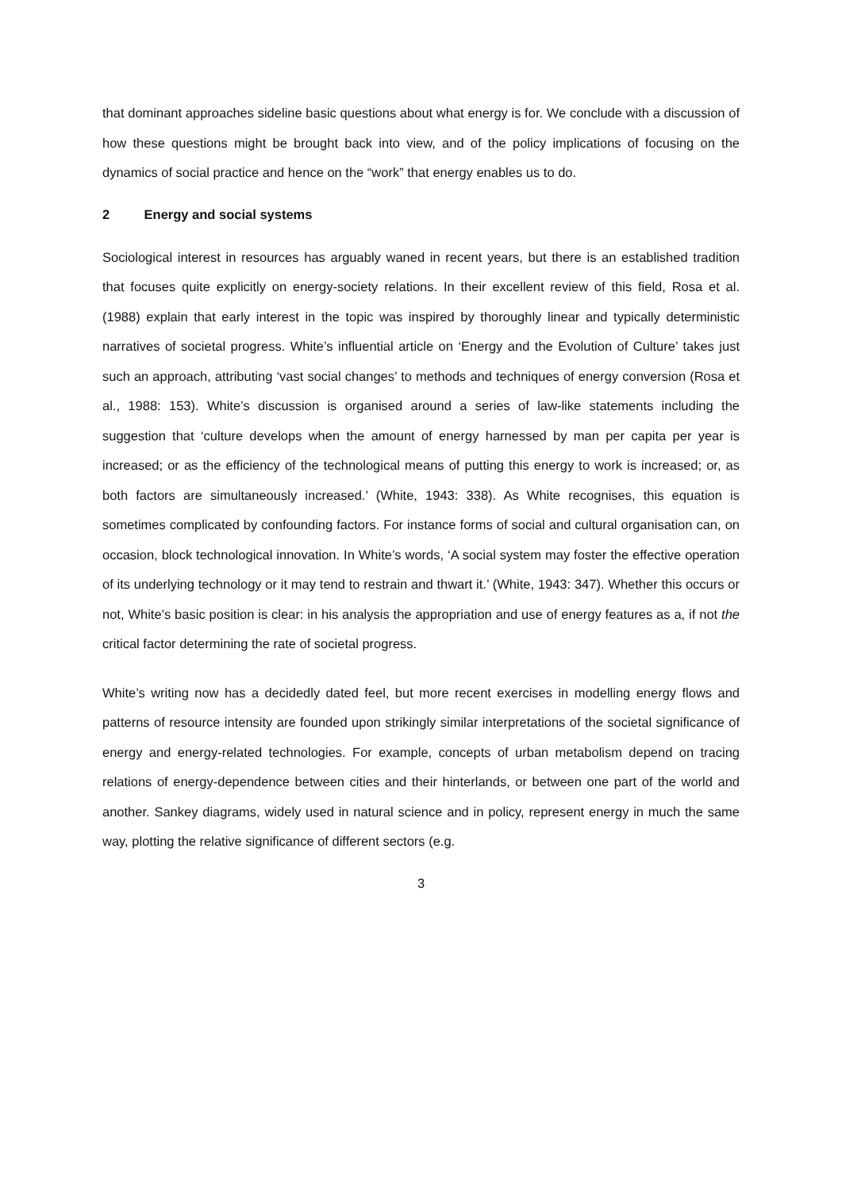that dominant approaches sideline basic questions about what energy is for. We conclude with a discussion of how these questions might be brought back into view, and of the policy implications of focusing on the dynamics of social practice and hence on the “work” that energy enables us to do.
2 Energy and social systems
Sociological interest in resources has arguably waned in recent years, but there is an established tradition that focuses quite explicitly on energy-society relations. In their excellent review of this field, Rosa et al. (1988) explain that early interest in the topic was inspired by thoroughly linear and typically deterministic narratives of societal progress. White’s influential article on ‘Energy and the Evolution of Culture’ takes just such an approach, attributing ‘vast social changes’ to methods and techniques of energy conversion (Rosa et al., 1988: 153). White’s discussion is organised around a series of law-like statements including the suggestion that ‘culture develops when the amount of energy harnessed by man per capita per year is increased; or as the efficiency of the technological means of putting this energy to work is increased; or, as both factors are simultaneously increased.’ (White, 1943: 338). As White recognises, this equation is sometimes complicated by confounding factors. For instance forms of social and cultural organisation can, on occasion, block technological innovation. In White’s words, ‘A social system may foster the effective operation of its underlying technology or it may tend to restrain and thwart it.’ (White, 1943: 347). Whether this occurs or not, White’s basic position is clear: in his analysis the appropriation and use of energy features as a, if not the critical factor determining the rate of societal progress.
White’s writing now has a decidedly dated feel, but more recent exercises in modelling energy flows and patterns of resource intensity are founded upon strikingly similar interpretations of the societal significance of energy and energy-related technologies. For example, concepts of urban metabolism depend on tracing relations of energy-dependence between cities and their hinterlands, or between one part of the world and another. Sankey diagrams, widely used in natural science and in policy, represent energy in much the same way, plotting the relative significance of different sectors (e.g.
3